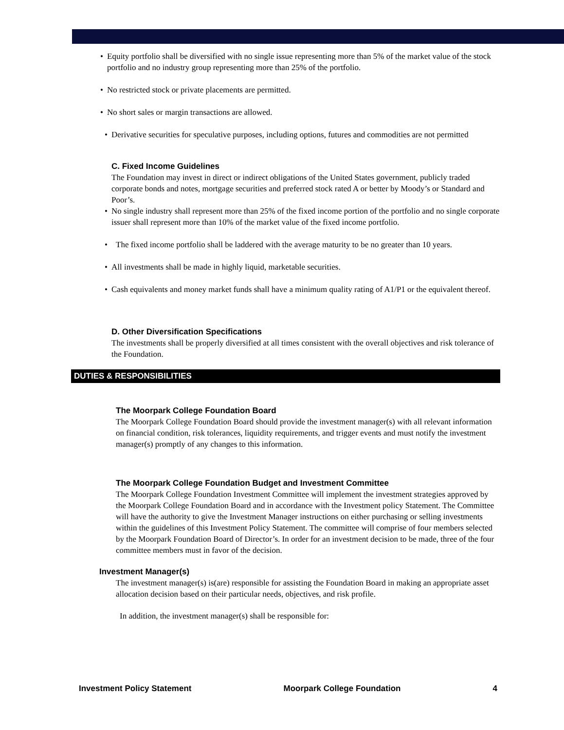• Equity portfolio shall be diversified with no single issue representing more than 5% of the market value of the stock portfolio and no industry group representing more than 25% of the portfolio.
• No restricted stock or private placements are permitted.
• No short sales or margin transactions are allowed.
• Derivative securities for speculative purposes, including options, futures and commodities are not permitted
C. Fixed Income Guidelines
The Foundation may invest in direct or indirect obligations of the United States government, publicly traded corporate bonds and notes, mortgage securities and preferred stock rated A or better by Moody’s or Standard and Poor’s.
• No single industry shall represent more than 25% of the fixed income portion of the portfolio and no single corporate issuer shall represent more than 10% of the market value of the fixed income portfolio.
• The fixed income portfolio shall be laddered with the average maturity to be no greater than 10 years.
• All investments shall be made in highly liquid, marketable securities.
• Cash equivalents and money market funds shall have a minimum quality rating of A1/P1 or the equivalent thereof.
D. Other Diversification Specifications
The investments shall be properly diversified at all times consistent with the overall objectives and risk tolerance of the Foundation.
DUTIES & RESPONSIBILITIES
The Moorpark College Foundation Board
The Moorpark College Foundation Board should provide the investment manager(s) with all relevant information on financial condition, risk tolerances, liquidity requirements, and trigger events and must notify the investment manager(s) promptly of any changes to this information.
The Moorpark College Foundation Budget and Investment Committee
The Moorpark College Foundation Investment Committee will implement the investment strategies approved by the Moorpark College Foundation Board and in accordance with the Investment policy Statement. The Committee will have the authority to give the Investment Manager instructions on either purchasing or selling investments within the guidelines of this Investment Policy Statement. The committee will comprise of four members selected by the Moorpark Foundation Board of Director’s. In order for an investment decision to be made, three of the four committee members must in favor of the decision.
Investment Manager(s)
The investment manager(s) is(are) responsible for assisting the Foundation Board in making an appropriate asset allocation decision based on their particular needs, objectives, and risk profile.
In addition, the investment manager(s) shall be responsible for:
Investment Policy Statement Moorpark College Foundation 4